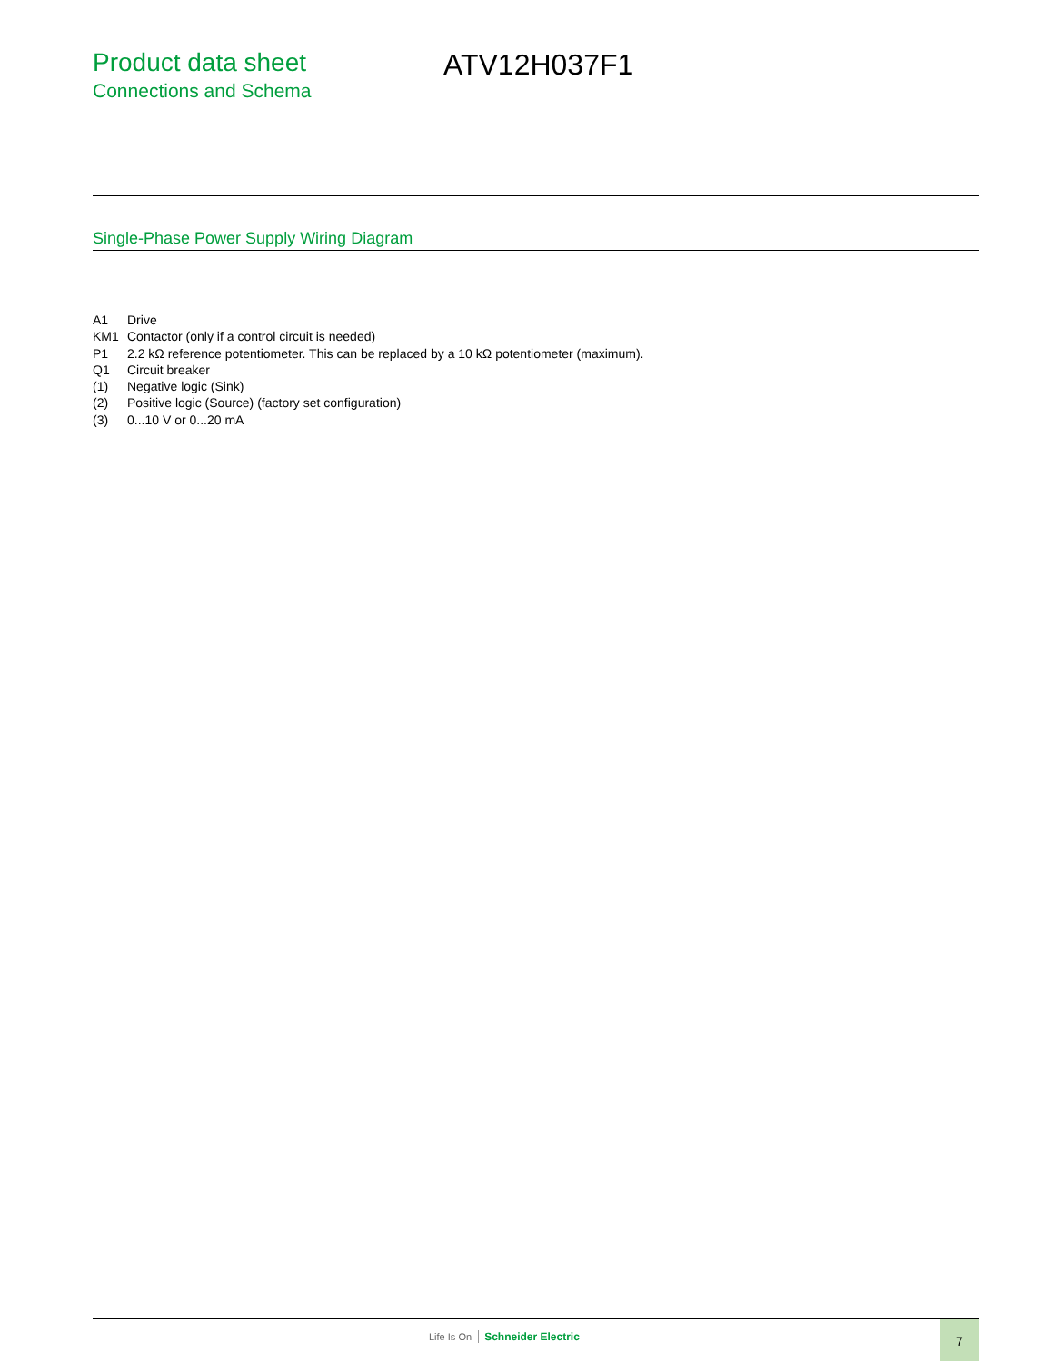Product data sheet
Connections and Schema
ATV12H037F1
Single-Phase Power Supply Wiring Diagram
| A1 | Drive |
| KM1 | Contactor (only if a control circuit is needed) |
| P1 | 2.2 kΩ reference potentiometer. This can be replaced by a 10 kΩ potentiometer (maximum). |
| Q1 | Circuit breaker |
| (1) | Negative logic (Sink) |
| (2) | Positive logic (Source) (factory set configuration) |
| (3) | 0...10 V or 0...20 mA |
Life Is On Schneider Electric
7